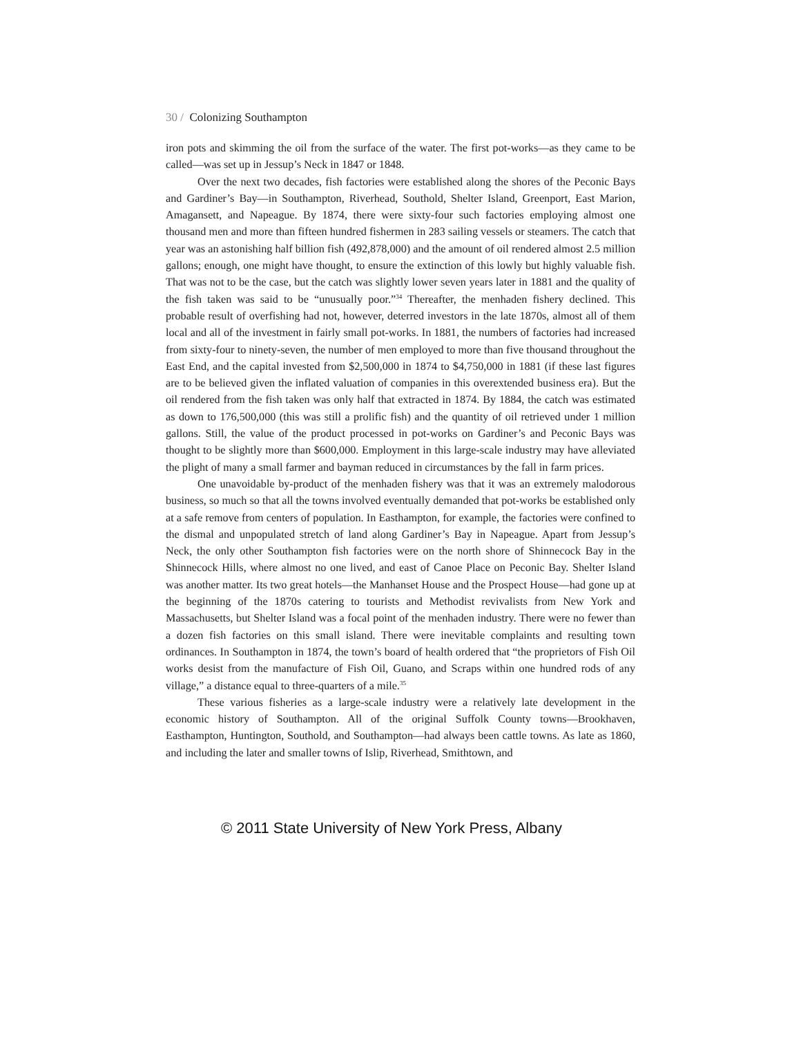30 / Colonizing Southampton
iron pots and skimming the oil from the surface of the water. The first pot-works—as they came to be called—was set up in Jessup’s Neck in 1847 or 1848.
Over the next two decades, fish factories were established along the shores of the Peconic Bays and Gardiner’s Bay—in Southampton, Riverhead, Southold, Shelter Island, Greenport, East Marion, Amagansett, and Napeague. By 1874, there were sixty-four such factories employing almost one thousand men and more than fifteen hundred fishermen in 283 sailing vessels or steamers. The catch that year was an astonishing half billion fish (492,878,000) and the amount of oil rendered almost 2.5 million gallons; enough, one might have thought, to ensure the extinction of this lowly but highly valuable fish. That was not to be the case, but the catch was slightly lower seven years later in 1881 and the quality of the fish taken was said to be “unusually poor.”<sup>34</sup> Thereafter, the menhaden fishery declined. This probable result of overfishing had not, however, deterred investors in the late 1870s, almost all of them local and all of the investment in fairly small pot-works. In 1881, the numbers of factories had increased from sixty-four to ninety-seven, the number of men employed to more than five thousand throughout the East End, and the capital invested from $2,500,000 in 1874 to $4,750,000 in 1881 (if these last figures are to be believed given the inflated valuation of companies in this overextended business era). But the oil rendered from the fish taken was only half that extracted in 1874. By 1884, the catch was estimated as down to 176,500,000 (this was still a prolific fish) and the quantity of oil retrieved under 1 million gallons. Still, the value of the product processed in pot-works on Gardiner’s and Peconic Bays was thought to be slightly more than $600,000. Employment in this large-scale industry may have alleviated the plight of many a small farmer and bayman reduced in circumstances by the fall in farm prices.
One unavoidable by-product of the menhaden fishery was that it was an extremely malodorous business, so much so that all the towns involved eventually demanded that pot-works be established only at a safe remove from centers of population. In Easthampton, for example, the factories were confined to the dismal and unpopulated stretch of land along Gardiner’s Bay in Napeague. Apart from Jessup’s Neck, the only other Southampton fish factories were on the north shore of Shinnecock Bay in the Shinnecock Hills, where almost no one lived, and east of Canoe Place on Peconic Bay. Shelter Island was another matter. Its two great hotels—the Manhanset House and the Prospect House—had gone up at the beginning of the 1870s catering to tourists and Methodist revivalists from New York and Massachusetts, but Shelter Island was a focal point of the menhaden industry. There were no fewer than a dozen fish factories on this small island. There were inevitable complaints and resulting town ordinances. In Southampton in 1874, the town’s board of health ordered that “the proprietors of Fish Oil works desist from the manufacture of Fish Oil, Guano, and Scraps within one hundred rods of any village,” a distance equal to three-quarters of a mile.<sup>35</sup>
These various fisheries as a large-scale industry were a relatively late development in the economic history of Southampton. All of the original Suffolk County towns—Brookhaven, Easthampton, Huntington, Southold, and Southampton—had always been cattle towns. As late as 1860, and including the later and smaller towns of Islip, Riverhead, Smithtown, and
© 2011 State University of New York Press, Albany